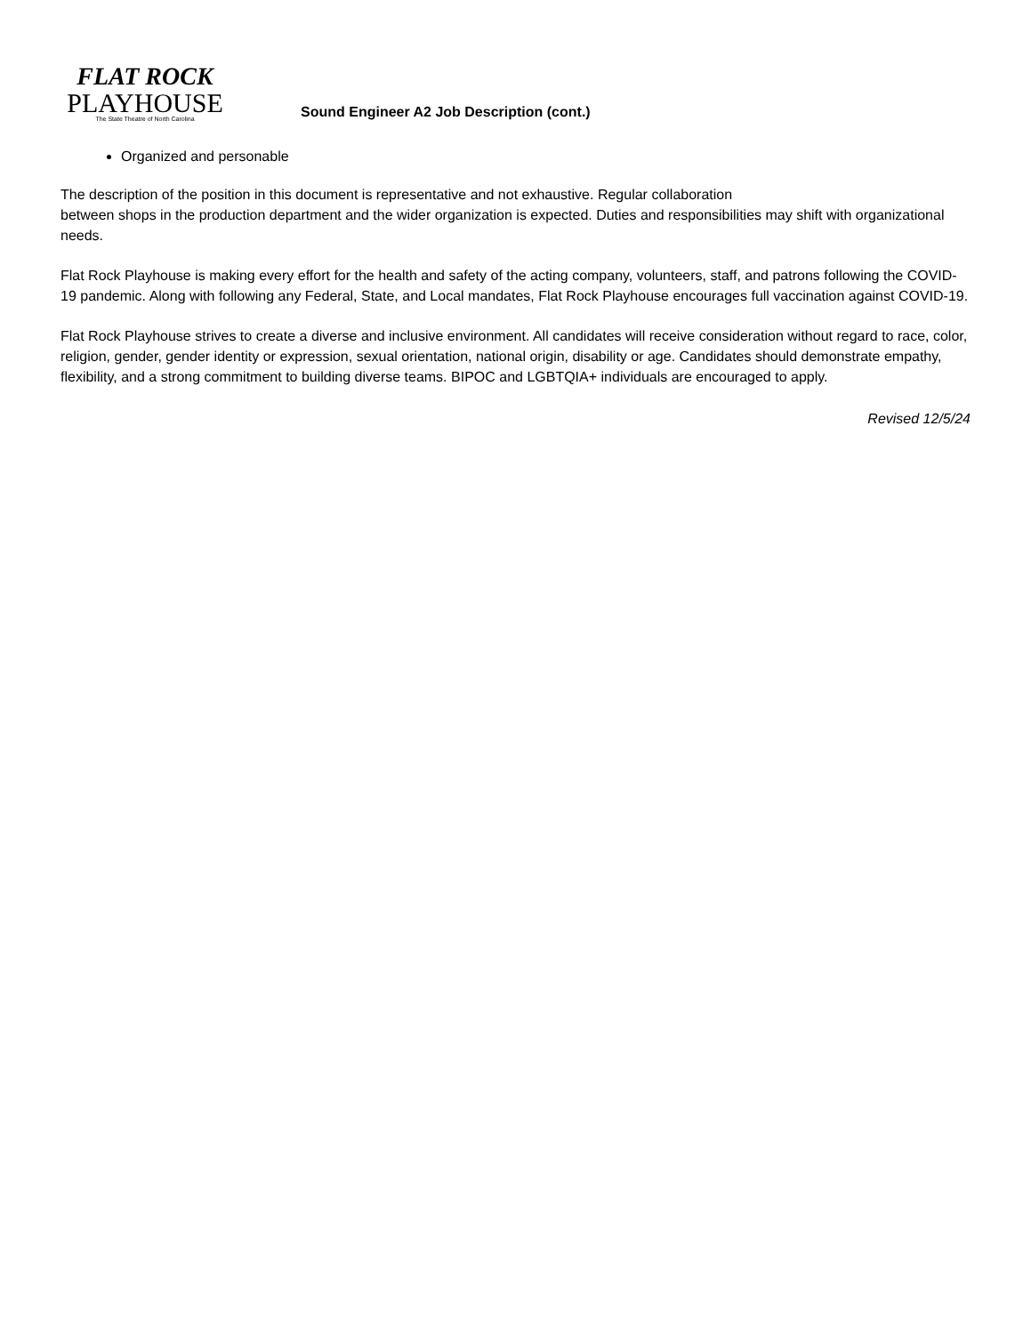FLAT ROCK
PLAYHOUSE
The State Theatre of North Carolina
Sound Engineer A2 Job Description (cont.)
Organized and personable
The description of the position in this document is representative and not exhaustive. Regular collaboration
between shops in the production department and the wider organization is expected. Duties and responsibilities may shift with organizational needs.
Flat Rock Playhouse is making every effort for the health and safety of the acting company, volunteers, staff, and patrons following the COVID-19 pandemic. Along with following any Federal, State, and Local mandates, Flat Rock Playhouse encourages full vaccination against COVID-19.
Flat Rock Playhouse strives to create a diverse and inclusive environment. All candidates will receive consideration without regard to race, color, religion, gender, gender identity or expression, sexual orientation, national origin, disability or age. Candidates should demonstrate empathy, flexibility, and a strong commitment to building diverse teams. BIPOC and LGBTQIA+ individuals are encouraged to apply.
Revised 12/5/24